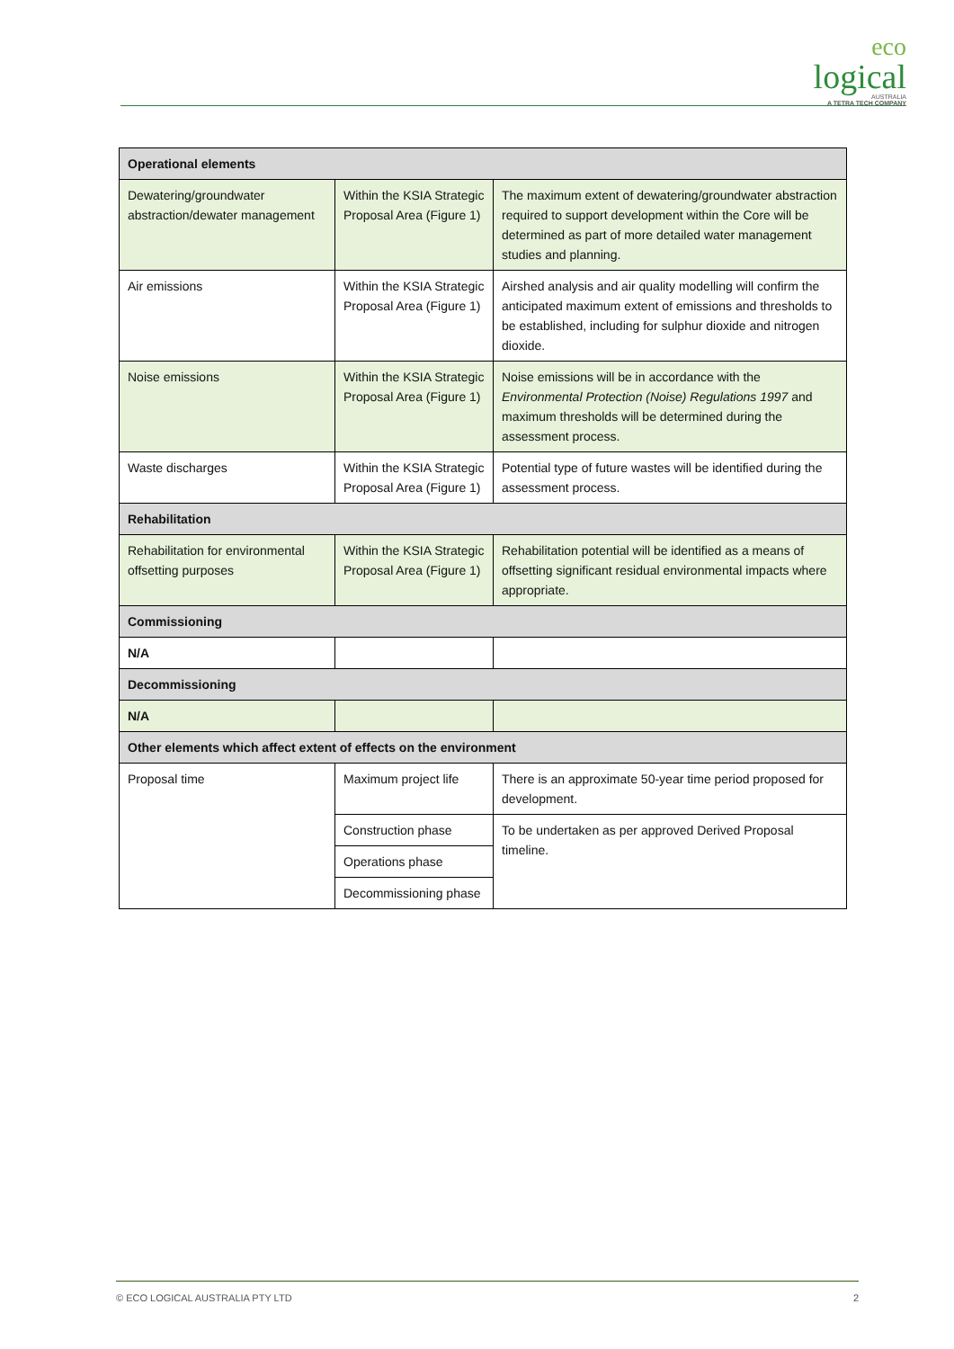eco
logical
AUSTRALIA
A TETRA TECH COMPANY
| Operational elements | | |
| Dewatering/groundwater abstraction/dewater management | Within the KSIA Strategic Proposal Area (Figure 1) | The maximum extent of dewatering/groundwater abstraction required to support development within the Core will be determined as part of more detailed water management studies and planning. |
| Air emissions | Within the KSIA Strategic Proposal Area (Figure 1) | Airshed analysis and air quality modelling will confirm the anticipated maximum extent of emissions and thresholds to be established, including for sulphur dioxide and nitrogen dioxide. |
| Noise emissions | Within the KSIA Strategic Proposal Area (Figure 1) | Noise emissions will be in accordance with the Environmental Protection (Noise) Regulations 1997 and maximum thresholds will be determined during the assessment process. |
| Waste discharges | Within the KSIA Strategic Proposal Area (Figure 1) | Potential type of future wastes will be identified during the assessment process. |
| Rehabilitation | | |
| Rehabilitation for environmental offsetting purposes | Within the KSIA Strategic Proposal Area (Figure 1) | Rehabilitation potential will be identified as a means of offsetting significant residual environmental impacts where appropriate. |
| Commissioning | | |
| N/A | | |
| Decommissioning | | |
| N/A | | |
| Other elements which affect extent of effects on the environment | | |
| Proposal time | Maximum project life | There is an approximate 50-year time period proposed for development. |
| | Construction phase | To be undertaken as per approved Derived Proposal timeline. |
| | Operations phase | |
| | Decommissioning phase | |
© ECO LOGICAL AUSTRALIA PTY LTD 2